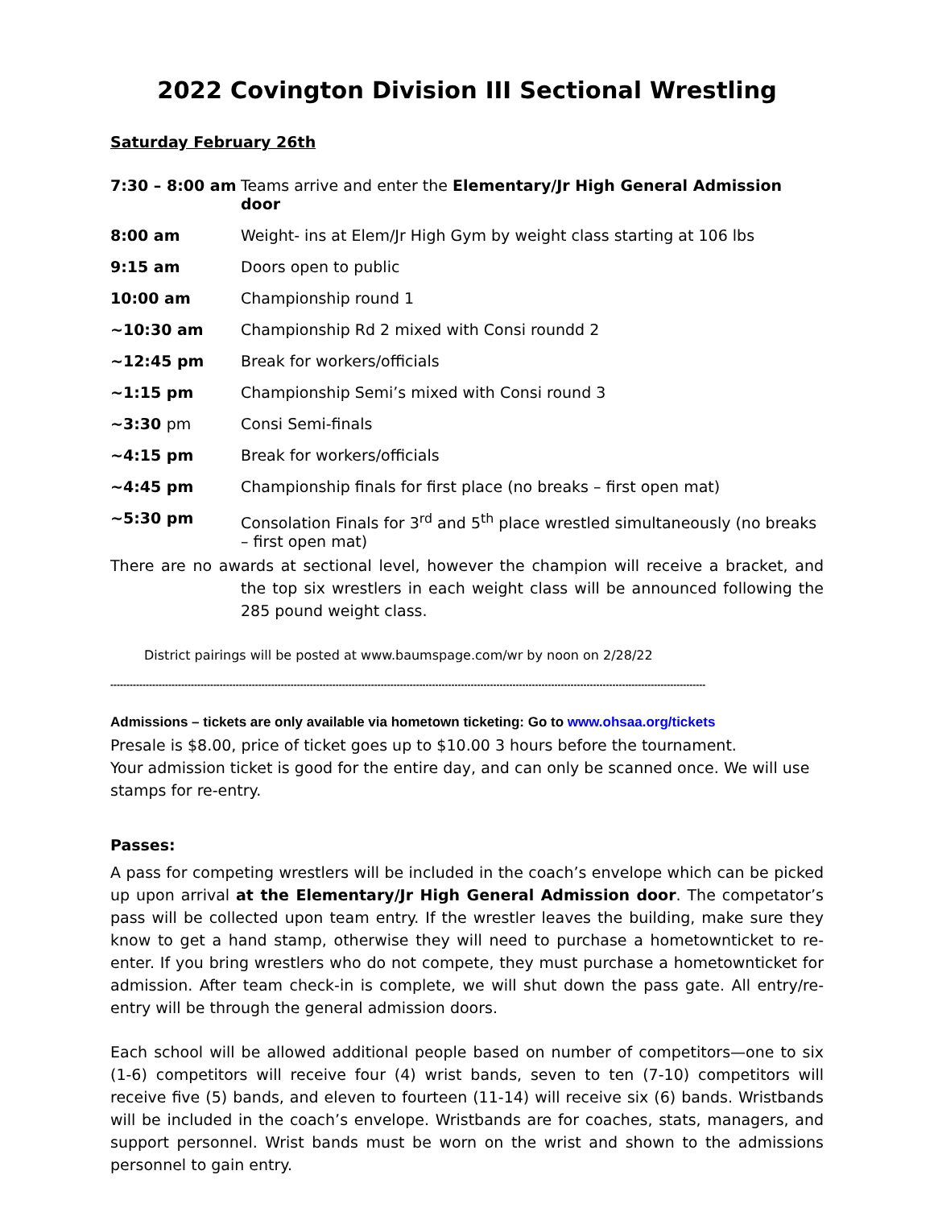2022 Covington Division III Sectional Wrestling
Saturday February 26th
7:30 – 8:00 am Teams arrive and enter the Elementary/Jr High General Admission door
8:00 am Weight- ins at Elem/Jr High Gym by weight class starting at 106 lbs
9:15 am Doors open to public
10:00 am Championship round 1
~10:30 am Championship Rd 2 mixed with Consi roundd 2
~12:45 pm Break for workers/officials
~1:15 pm Championship Semi’s mixed with Consi round 3
~3:30 pm Consi Semi-finals
~4:15 pm Break for workers/officials
~4:45 pm Championship finals for first place (no breaks – first open mat)
~5:30 pm Consolation Finals for 3<sup>rd</sup> and 5<sup>th</sup> place wrestled simultaneously (no breaks – first open mat)
There are no awards at sectional level, however the champion will receive a bracket, and the top six wrestlers in each weight class will be announced following the 285 pound weight class.
District pairings will be posted at www.baumspage.com/wr by noon on 2/28/22
-----------------------------------------------------------------------------------------------------------------------------------------------------------------------------------------
Admissions – tickets are only available via hometown ticketing: Go to www.ohsaa.org/tickets
Presale is $8.00, price of ticket goes up to $10.00 3 hours before the tournament.
Your admission ticket is good for the entire day, and can only be scanned once. We will use stamps for re-entry.
Passes:
A pass for competing wrestlers will be included in the coach’s envelope which can be picked up upon arrival at the Elementary/Jr High General Admission door. The competator’s pass will be collected upon team entry. If the wrestler leaves the building, make sure they know to get a hand stamp, otherwise they will need to purchase a hometownticket to re-enter. If you bring wrestlers who do not compete, they must purchase a hometownticket for admission. After team check-in is complete, we will shut down the pass gate. All entry/re-entry will be through the general admission doors.
Each school will be allowed additional people based on number of competitors—one to six (1-6) competitors will receive four (4) wrist bands, seven to ten (7-10) competitors will receive five (5) bands, and eleven to fourteen (11-14) will receive six (6) bands. Wristbands will be included in the coach’s envelope. Wristbands are for coaches, stats, managers, and support personnel. Wrist bands must be worn on the wrist and shown to the admissions personnel to gain entry.